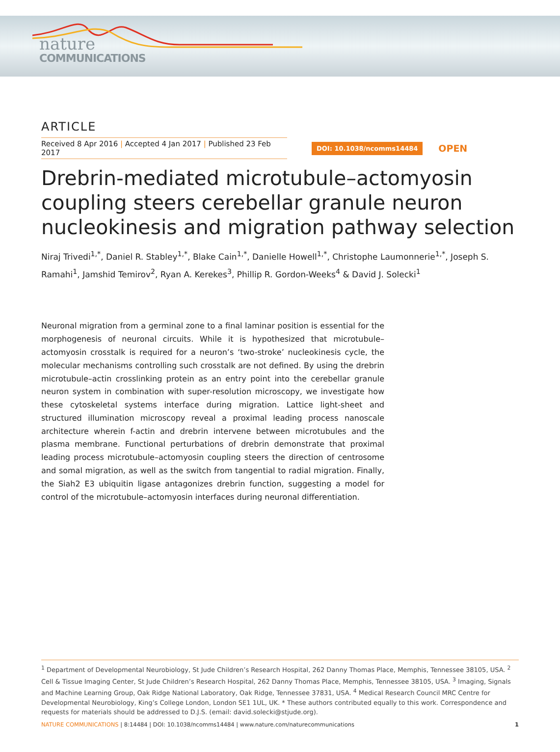nature
COMMUNICATIONS
ARTICLE
Received 8 Apr 2016 | Accepted 4 Jan 2017 | Published 23 Feb 2017
DOI: 10.1038/ncomms14484
OPEN
Drebrin-mediated microtubule–actomyosin coupling steers cerebellar granule neuron nucleokinesis and migration pathway selection
Niraj Trivedi<sup>1,*</sup>, Daniel R. Stabley<sup>1,*</sup>, Blake Cain<sup>1,*</sup>, Danielle Howell<sup>1,*</sup>, Christophe Laumonnerie<sup>1,*</sup>, Joseph S. Ramahi<sup>1</sup>, Jamshid Temirov<sup>2</sup>, Ryan A. Kerekes<sup>3</sup>, Phillip R. Gordon-Weeks<sup>4</sup> & David J. Solecki<sup>1</sup>
Neuronal migration from a germinal zone to a final laminar position is essential for the morphogenesis of neuronal circuits. While it is hypothesized that microtubule–actomyosin crosstalk is required for a neuron’s ‘two-stroke’ nucleokinesis cycle, the molecular mechanisms controlling such crosstalk are not defined. By using the drebrin microtubule–actin crosslinking protein as an entry point into the cerebellar granule neuron system in combination with super-resolution microscopy, we investigate how these cytoskeletal systems interface during migration. Lattice light-sheet and structured illumination microscopy reveal a proximal leading process nanoscale architecture wherein f-actin and drebrin intervene between microtubules and the plasma membrane. Functional perturbations of drebrin demonstrate that proximal leading process microtubule–actomyosin coupling steers the direction of centrosome and somal migration, as well as the switch from tangential to radial migration. Finally, the Siah2 E3 ubiquitin ligase antagonizes drebrin function, suggesting a model for control of the microtubule–actomyosin interfaces during neuronal differentiation.
<sup>1</sup> Department of Developmental Neurobiology, St Jude Children’s Research Hospital, 262 Danny Thomas Place, Memphis, Tennessee 38105, USA. <sup>2</sup> Cell & Tissue Imaging Center, St Jude Children’s Research Hospital, 262 Danny Thomas Place, Memphis, Tennessee 38105, USA. <sup>3</sup> Imaging, Signals and Machine Learning Group, Oak Ridge National Laboratory, Oak Ridge, Tennessee 37831, USA. <sup>4</sup> Medical Research Council MRC Centre for Developmental Neurobiology, King’s College London, London SE1 1UL, UK. * These authors contributed equally to this work. Correspondence and requests for materials should be addressed to D.J.S. (email: david.solecki@stjude.org).
NATURE COMMUNICATIONS | 8:14484 | DOI: 10.1038/ncomms14484 | www.nature.com/naturecommunications
1